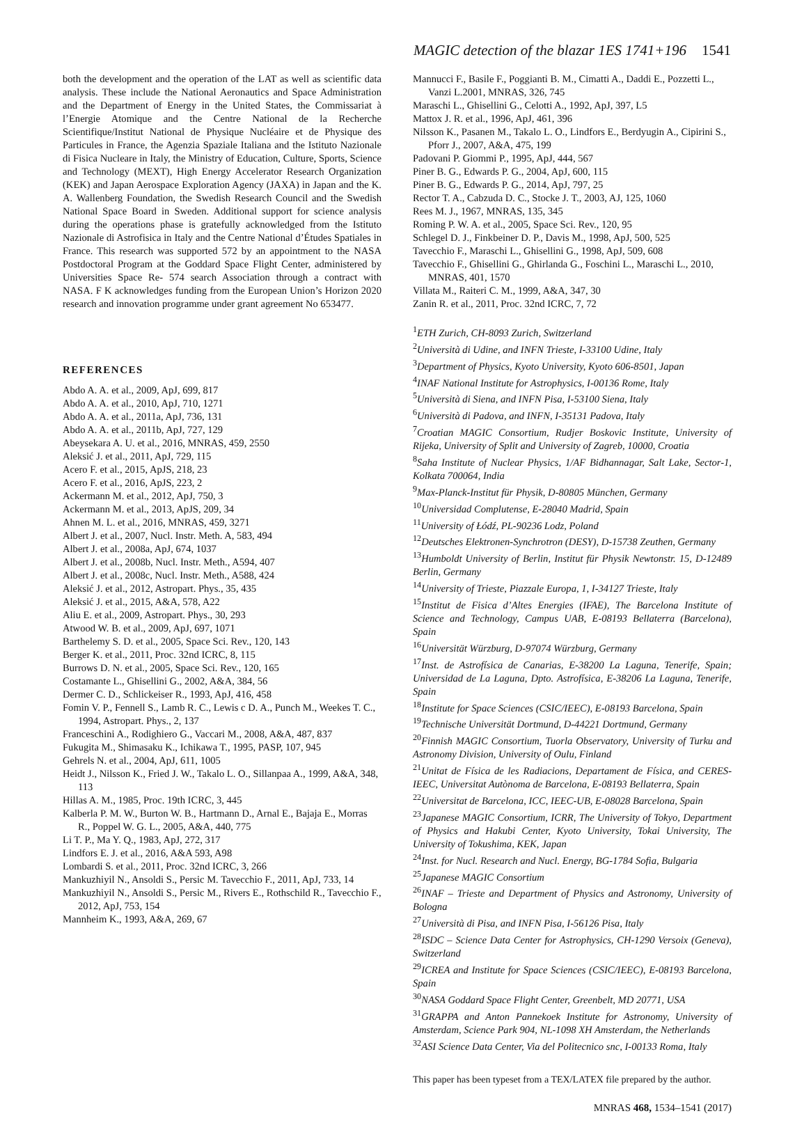MAGIC detection of the blazar 1ES 1741+196 1541
both the development and the operation of the LAT as well as scientific data analysis. These include the National Aeronautics and Space Administration and the Department of Energy in the United States, the Commissariat à l’Energie Atomique and the Centre National de la Recherche Scientifique/Institut National de Physique Nucléaire et de Physique des Particules in France, the Agenzia Spaziale Italiana and the Istituto Nazionale di Fisica Nucleare in Italy, the Ministry of Education, Culture, Sports, Science and Technology (MEXT), High Energy Accelerator Research Organization (KEK) and Japan Aerospace Exploration Agency (JAXA) in Japan and the K. A. Wallenberg Foundation, the Swedish Research Council and the Swedish National Space Board in Sweden. Additional support for science analysis during the operations phase is gratefully acknowledged from the Istituto Nazionale di Astrofisica in Italy and the Centre National d’Études Spatiales in France. This research was supported 572 by an appointment to the NASA Postdoctoral Program at the Goddard Space Flight Center, administered by Universities Space Re- 574 search Association through a contract with NASA. F K acknowledges funding from the European Union’s Horizon 2020 research and innovation programme under grant agreement No 653477.
REFERENCES
Abdo A. A. et al., 2009, ApJ, 699, 817
Abdo A. A. et al., 2010, ApJ, 710, 1271
Abdo A. A. et al., 2011a, ApJ, 736, 131
Abdo A. A. et al., 2011b, ApJ, 727, 129
Abeysekara A. U. et al., 2016, MNRAS, 459, 2550
Aleksić J. et al., 2011, ApJ, 729, 115
Acero F. et al., 2015, ApJS, 218, 23
Acero F. et al., 2016, ApJS, 223, 2
Ackermann M. et al., 2012, ApJ, 750, 3
Ackermann M. et al., 2013, ApJS, 209, 34
Ahnen M. L. et al., 2016, MNRAS, 459, 3271
Albert J. et al., 2007, Nucl. Instr. Meth. A, 583, 494
Albert J. et al., 2008a, ApJ, 674, 1037
Albert J. et al., 2008b, Nucl. Instr. Meth., A594, 407
Albert J. et al., 2008c, Nucl. Instr. Meth., A588, 424
Aleksić J. et al., 2012, Astropart. Phys., 35, 435
Aleksić J. et al., 2015, A&A, 578, A22
Aliu E. et al., 2009, Astropart. Phys., 30, 293
Atwood W. B. et al., 2009, ApJ, 697, 1071
Barthelemy S. D. et al., 2005, Space Sci. Rev., 120, 143
Berger K. et al., 2011, Proc. 32nd ICRC, 8, 115
Burrows D. N. et al., 2005, Space Sci. Rev., 120, 165
Costamante L., Ghisellini G., 2002, A&A, 384, 56
Dermer C. D., Schlickeiser R., 1993, ApJ, 416, 458
Fomin V. P., Fennell S., Lamb R. C., Lewis c D. A., Punch M., Weekes T. C., 1994, Astropart. Phys., 2, 137
Franceschini A., Rodighiero G., Vaccari M., 2008, A&A, 487, 837
Fukugita M., Shimasaku K., Ichikawa T., 1995, PASP, 107, 945
Gehrels N. et al., 2004, ApJ, 611, 1005
Heidt J., Nilsson K., Fried J. W., Takalo L. O., Sillanpaa A., 1999, A&A, 348, 113
Hillas A. M., 1985, Proc. 19th ICRC, 3, 445
Kalberla P. M. W., Burton W. B., Hartmann D., Arnal E., Bajaja E., Morras R., Poppel W. G. L., 2005, A&A, 440, 775
Li T. P., Ma Y. Q., 1983, ApJ, 272, 317
Lindfors E. J. et al., 2016, A&A 593, A98
Lombardi S. et al., 2011, Proc. 32nd ICRC, 3, 266
Mankuzhiyil N., Ansoldi S., Persic M. Tavecchio F., 2011, ApJ, 733, 14
Mankuzhiyil N., Ansoldi S., Persic M., Rivers E., Rothschild R., Tavecchio F., 2012, ApJ, 753, 154
Mannheim K., 1993, A&A, 269, 67
Mannucci F., Basile F., Poggianti B. M., Cimatti A., Daddi E., Pozzetti L., Vanzi L.2001, MNRAS, 326, 745
Maraschi L., Ghisellini G., Celotti A., 1992, ApJ, 397, L5
Mattox J. R. et al., 1996, ApJ, 461, 396
Nilsson K., Pasanen M., Takalo L. O., Lindfors E., Berdyugin A., Cipirini S., Pforr J., 2007, A&A, 475, 199
Padovani P. Giommi P., 1995, ApJ, 444, 567
Piner B. G., Edwards P. G., 2004, ApJ, 600, 115
Piner B. G., Edwards P. G., 2014, ApJ, 797, 25
Rector T. A., Cabzuda D. C., Stocke J. T., 2003, AJ, 125, 1060
Rees M. J., 1967, MNRAS, 135, 345
Roming P. W. A. et al., 2005, Space Sci. Rev., 120, 95
Schlegel D. J., Finkbeiner D. P., Davis M., 1998, ApJ, 500, 525
Tavecchio F., Maraschi L., Ghisellini G., 1998, ApJ, 509, 608
Tavecchio F., Ghisellini G., Ghirlanda G., Foschini L., Maraschi L., 2010, MNRAS, 401, 1570
Villata M., Raiteri C. M., 1999, A&A, 347, 30
Zanin R. et al., 2011, Proc. 32nd ICRC, 7, 72
<sup>1</sup> ETH Zurich, CH-8093 Zurich, Switzerland
<sup>2</sup> Università di Udine, and INFN Trieste, I-33100 Udine, Italy
<sup>3</sup> Department of Physics, Kyoto University, Kyoto 606-8501, Japan
<sup>4</sup> INAF National Institute for Astrophysics, I-00136 Rome, Italy
<sup>5</sup> Università di Siena, and INFN Pisa, I-53100 Siena, Italy
<sup>6</sup> Università di Padova, and INFN, I-35131 Padova, Italy
<sup>7</sup> Croatian MAGIC Consortium, Rudjer Boskovic Institute, University of Rijeka, University of Split and University of Zagreb, 10000, Croatia
<sup>8</sup> Saha Institute of Nuclear Physics, 1/AF Bidhannagar, Salt Lake, Sector-1, Kolkata 700064, India
<sup>9</sup> Max-Planck-Institut für Physik, D-80805 München, Germany
<sup>10</sup> Universidad Complutense, E-28040 Madrid, Spain
<sup>11</sup> University of Łódź, PL-90236 Lodz, Poland
<sup>12</sup> Deutsches Elektronen-Synchrotron (DESY), D-15738 Zeuthen, Germany
<sup>13</sup> Humboldt University of Berlin, Institut für Physik Newtonstr. 15, D-12489 Berlin, Germany
<sup>14</sup> University of Trieste, Piazzale Europa, 1, I-34127 Trieste, Italy
<sup>15</sup> Institut de Fisica d’Altes Energies (IFAE), The Barcelona Institute of Science and Technology, Campus UAB, E-08193 Bellaterra (Barcelona), Spain
<sup>16</sup> Universität Würzburg, D-97074 Würzburg, Germany
<sup>17</sup> Inst. de Astrofísica de Canarias, E-38200 La Laguna, Tenerife, Spain; Universidad de La Laguna, Dpto. Astrofísica, E-38206 La Laguna, Tenerife, Spain
<sup>18</sup> Institute for Space Sciences (CSIC/IEEC), E-08193 Barcelona, Spain
<sup>19</sup> Technische Universität Dortmund, D-44221 Dortmund, Germany
<sup>20</sup> Finnish MAGIC Consortium, Tuorla Observatory, University of Turku and Astronomy Division, University of Oulu, Finland
<sup>21</sup> Unitat de Física de les Radiacions, Departament de Física, and CERES-IEEC, Universitat Autònoma de Barcelona, E-08193 Bellaterra, Spain
<sup>22</sup> Universitat de Barcelona, ICC, IEEC-UB, E-08028 Barcelona, Spain
<sup>23</sup> Japanese MAGIC Consortium, ICRR, The University of Tokyo, Department of Physics and Hakubi Center, Kyoto University, Tokai University, The University of Tokushima, KEK, Japan
<sup>24</sup> Inst. for Nucl. Research and Nucl. Energy, BG-1784 Sofia, Bulgaria
<sup>25</sup> Japanese MAGIC Consortium
<sup>26</sup> INAF – Trieste and Department of Physics and Astronomy, University of Bologna
<sup>27</sup> Università di Pisa, and INFN Pisa, I-56126 Pisa, Italy
<sup>28</sup> ISDC – Science Data Center for Astrophysics, CH-1290 Versoix (Geneva), Switzerland
<sup>29</sup> ICREA and Institute for Space Sciences (CSIC/IEEC), E-08193 Barcelona, Spain
<sup>30</sup>NASA Goddard Space Flight Center, Greenbelt, MD 20771, USA
<sup>31</sup> GRAPPA and Anton Pannekoek Institute for Astronomy, University of Amsterdam, Science Park 904, NL-1098 XH Amsterdam, the Netherlands
<sup>32</sup> ASI Science Data Center, Via del Politecnico snc, I-00133 Roma, Italy
This paper has been typeset from a TEX/LATEX file prepared by the author.
MNRAS 468, 1534–1541 (2017)